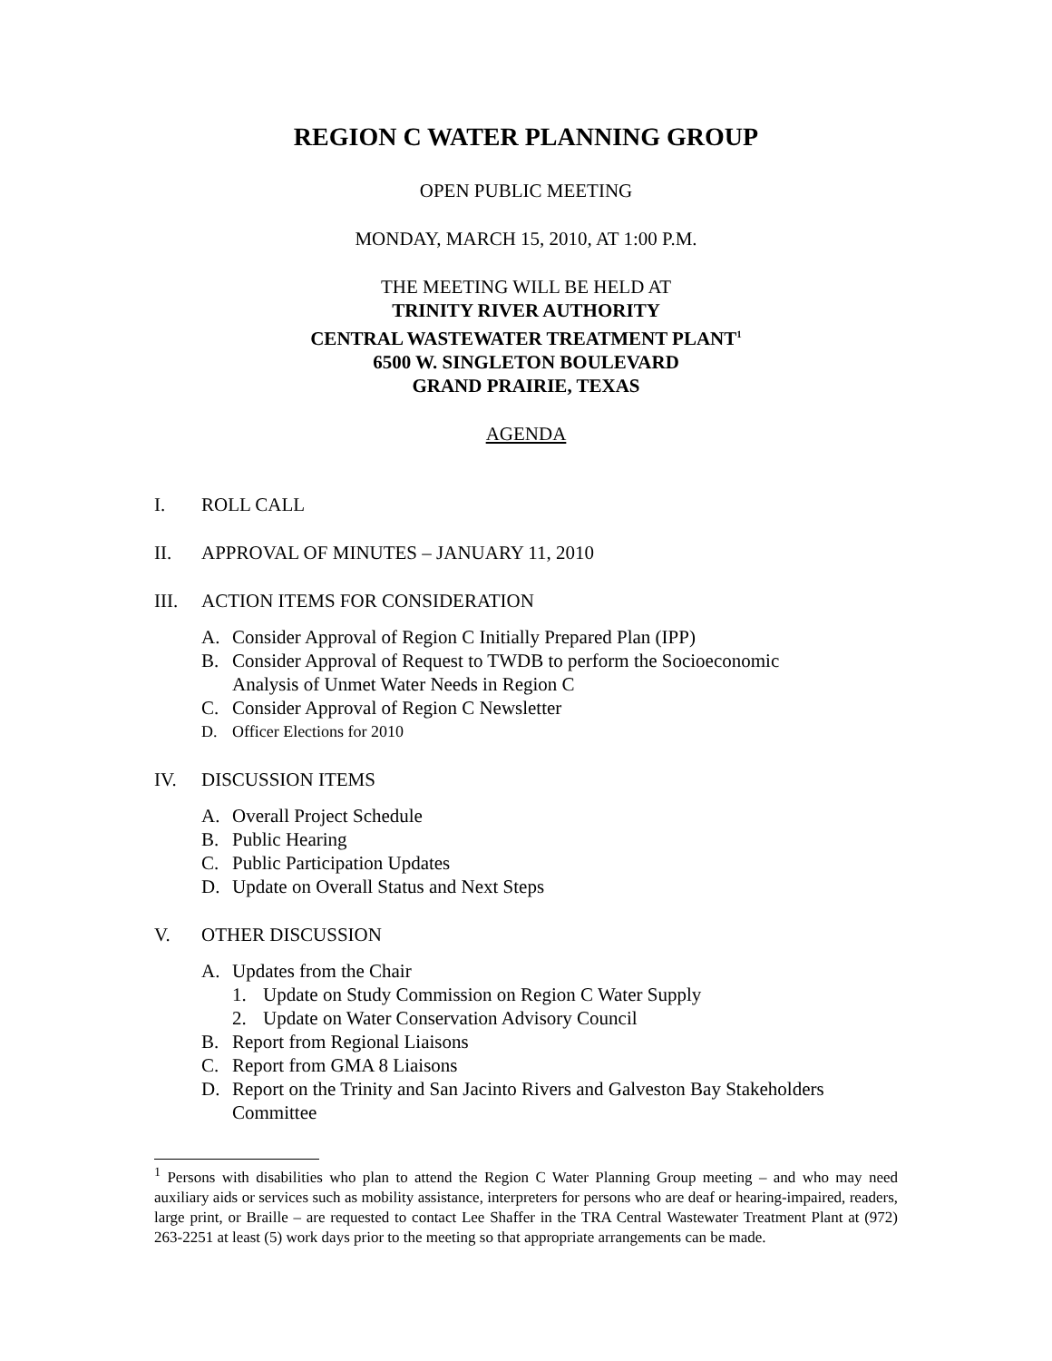REGION C WATER PLANNING GROUP
OPEN PUBLIC MEETING
MONDAY, MARCH 15, 2010, AT 1:00 P.M.
THE MEETING WILL BE HELD AT
TRINITY RIVER AUTHORITY
CENTRAL WASTEWATER TREATMENT PLANT<sup>1</sup>
6500 W. SINGLETON BOULEVARD
GRAND PRAIRIE, TEXAS
AGENDA
I. ROLL CALL
II. APPROVAL OF MINUTES – JANUARY 11, 2010
III. ACTION ITEMS FOR CONSIDERATION
A. Consider Approval of Region C Initially Prepared Plan (IPP)
B. Consider Approval of Request to TWDB to perform the Socioeconomic
Analysis of Unmet Water Needs in Region C
C. Consider Approval of Region C Newsletter
D. Officer Elections for 2010
IV. DISCUSSION ITEMS
A. Overall Project Schedule
B. Public Hearing
C. Public Participation Updates
D. Update on Overall Status and Next Steps
V. OTHER DISCUSSION
A. Updates from the Chair
1. Update on Study Commission on Region C Water Supply
2. Update on Water Conservation Advisory Council
B. Report from Regional Liaisons
C. Report from GMA 8 Liaisons
D. Report on the Trinity and San Jacinto Rivers and Galveston Bay Stakeholders
Committee
<sup>1</sup> Persons with disabilities who plan to attend the Region C Water Planning Group meeting – and who may need auxiliary aids or services such as mobility assistance, interpreters for persons who are deaf or hearing-impaired, readers, large print, or Braille – are requested to contact Lee Shaffer in the TRA Central Wastewater Treatment Plant at (972) 263-2251 at least (5) work days prior to the meeting so that appropriate arrangements can be made.